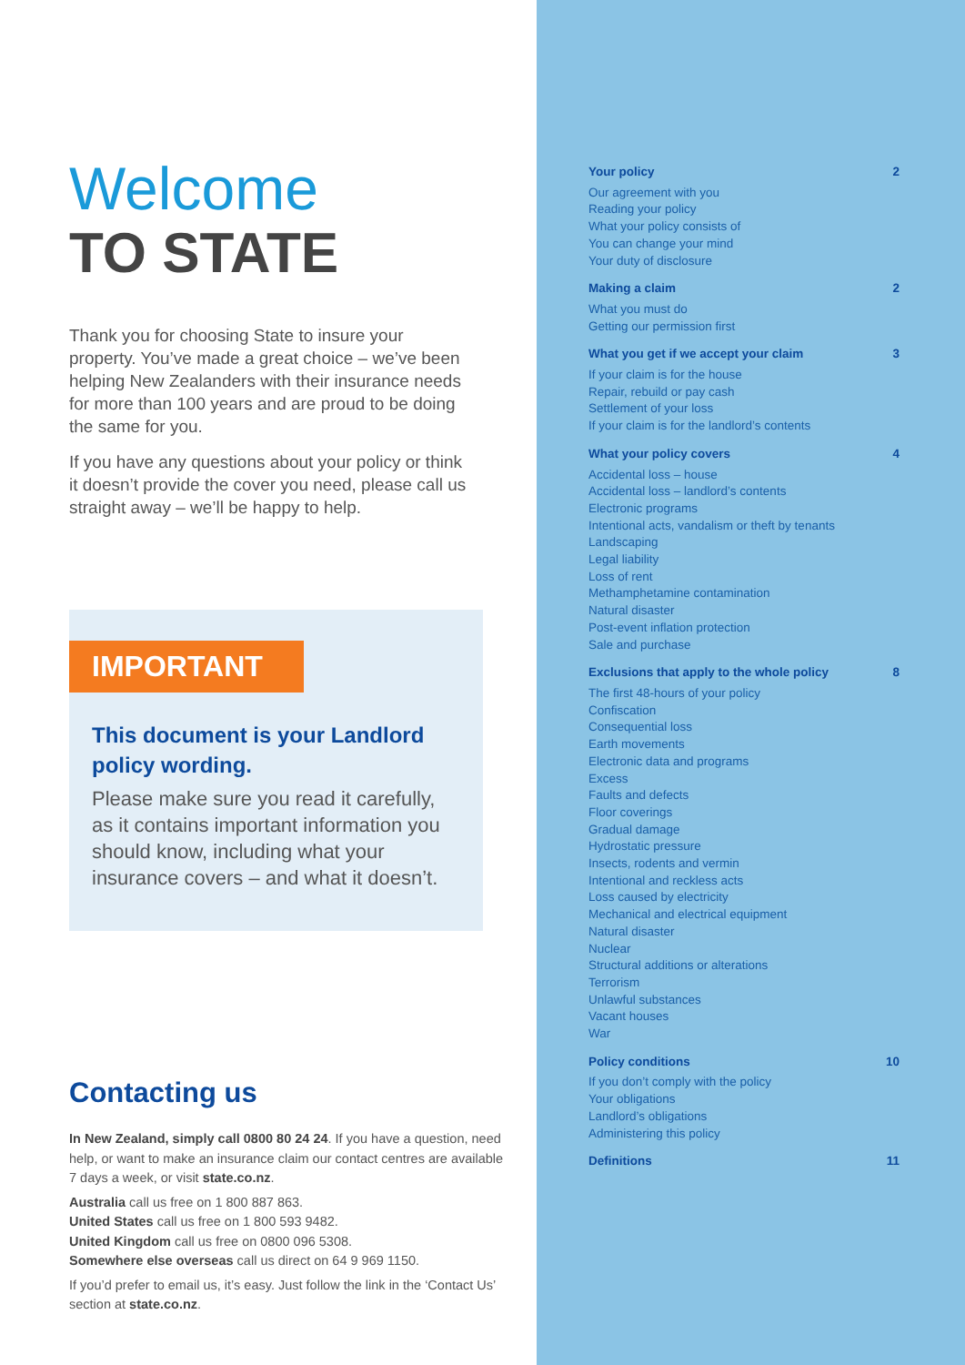Welcome
TO STATE
Thank you for choosing State to insure your property. You’ve made a great choice – we’ve been helping New Zealanders with their insurance needs for more than 100 years and are proud to be doing the same for you.
If you have any questions about your policy or think it doesn’t provide the cover you need, please call us straight away – we’ll be happy to help.
IMPORTANT
This document is your Landlord policy wording.
Please make sure you read it carefully, as it contains important information you should know, including what your insurance covers – and what it doesn’t.
Contacting us
In New Zealand, simply call 0800 80 24 24. If you have a question, need help, or want to make an insurance claim our contact centres are available 7 days a week, or visit state.co.nz.
Australia call us free on 1 800 887 863.
United States call us free on 1 800 593 9482.
United Kingdom call us free on 0800 096 5308.
Somewhere else overseas call us direct on 64 9 969 1150.
If you’d prefer to email us, it’s easy. Just follow the link in the ‘Contact Us’ section at state.co.nz.
Your policy 2
Our agreement with you
Reading your policy
What your policy consists of
You can change your mind
Your duty of disclosure
Making a claim 2
What you must do
Getting our permission first
What you get if we accept your claim 3
If your claim is for the house
Repair, rebuild or pay cash
Settlement of your loss
If your claim is for the landlord’s contents
What your policy covers 4
Accidental loss – house
Accidental loss – landlord’s contents
Electronic programs
Intentional acts, vandalism or theft by tenants
Landscaping
Legal liability
Loss of rent
Methamphetamine contamination
Natural disaster
Post-event inflation protection
Sale and purchase
Exclusions that apply to the whole policy 8
The first 48-hours of your policy
Confiscation
Consequential loss
Earth movements
Electronic data and programs
Excess
Faults and defects
Floor coverings
Gradual damage
Hydrostatic pressure
Insects, rodents and vermin
Intentional and reckless acts
Loss caused by electricity
Mechanical and electrical equipment
Natural disaster
Nuclear
Structural additions or alterations
Terrorism
Unlawful substances
Vacant houses
War
Policy conditions 10
If you don’t comply with the policy
Your obligations
Landlord’s obligations
Administering this policy
Definitions 11